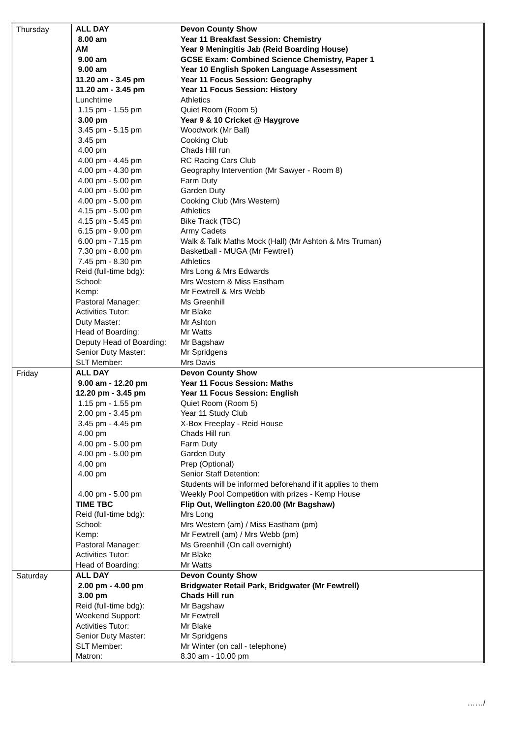| Thursday | / ALL DAY / Devon County Show / / 8.00 am / Year 11 Breakfast Session: Chemistry / / AM / Year 9 Meningitis Jab (Reid Boarding House) / / 9.00 am / GCSE Exam: Combined Science Chemistry, Paper 1 / / 9.00 am / Year 10 English Spoken Language Assessment / / 11.20 am - 3.45 pm / Year 11 Focus Session: Geography / / 11.20 am - 3.45 pm / Year 11 Focus Session: History / / Lunchtime / Athletics / / 1.15 pm - 1.55 pm / Quiet Room (Room 5) / / 3.00 pm / Year 9 & 10 Cricket @ Haygrove / / 3.45 pm - 5.15 pm / Woodwork (Mr Ball) / / 3.45 pm / Cooking Club / / 4.00 pm / Chads Hill run / / 4.00 pm - 4.45 pm / RC Racing Cars Club / / 4.00 pm - 4.30 pm / Geography Intervention (Mr Sawyer - Room 8) / / 4.00 pm - 5.00 pm / Farm Duty / / 4.00 pm - 5.00 pm / Garden Duty / / 4.00 pm - 5.00 pm / Cooking Club (Mrs Western) / / 4.15 pm - 5.00 pm / Athletics / / 4.15 pm - 5.45 pm / Bike Track (TBC) / / 6.15 pm - 9.00 pm / Army Cadets / / 6.00 pm - 7.15 pm / Walk & Talk Maths Mock (Hall) (Mr Ashton & Mrs Truman) / / 7.30 pm - 8.00 pm / Basketball - MUGA (Mr Fewtrell) / / 7.45 pm - 8.30 pm / Athletics / / Reid (full-time bdg): / Mrs Long & Mrs Edwards / / School: / Mrs Western & Miss Eastham / / Kemp: / Mr Fewtrell & Mrs Webb / / Pastoral Manager: / Ms Greenhill / / Activities Tutor: / Mr Blake / / Duty Master: / Mr Ashton / / Head of Boarding: / Mr Watts / / Deputy Head of Boarding: / Mr Bagshaw / / Senior Duty Master: / Mr Spridgens / / SLT Member: / Mrs Davis / |
| Friday | / ALL DAY / Devon County Show / / 9.00 am - 12.20 pm / Year 11 Focus Session: Maths / / 12.20 pm - 3.45 pm / Year 11 Focus Session: English / / 1.15 pm - 1.55 pm / Quiet Room (Room 5) / / 2.00 pm - 3.45 pm / Year 11 Study Club / / 3.45 pm - 4.45 pm / X-Box Freeplay - Reid House / / 4.00 pm / Chads Hill run / / 4.00 pm - 5.00 pm / Farm Duty / / 4.00 pm - 5.00 pm / Garden Duty / / 4.00 pm / Prep (Optional) / / 4.00 pm / Senior Staff Detention: Students will be informed beforehand if it applies to them / / 4.00 pm - 5.00 pm / Weekly Pool Competition with prizes - Kemp House / / TIME TBC / Flip Out, Wellington £20.00 (Mr Bagshaw) / / Reid (full-time bdg): / Mrs Long / / School: / Mrs Western (am) / Miss Eastham (pm) / / Kemp: / Mr Fewtrell (am) / Mrs Webb (pm) / / Pastoral Manager: / Ms Greenhill (On call overnight) / / Activities Tutor: / Mr Blake / / Head of Boarding: / Mr Watts / |
| Saturday | / ALL DAY / Devon County Show / / 2.00 pm - 4.00 pm / Bridgwater Retail Park, Bridgwater (Mr Fewtrell) / / 3.00 pm / Chads Hill run / / Reid (full-time bdg): / Mr Bagshaw / / Weekend Support: / Mr Fewtrell / / Activities Tutor: / Mr Blake / / Senior Duty Master: / Mr Spridgens / / SLT Member: / Mr Winter (on call - telephone) / / Matron: / 8.30 am - 10.00 pm / |
……/